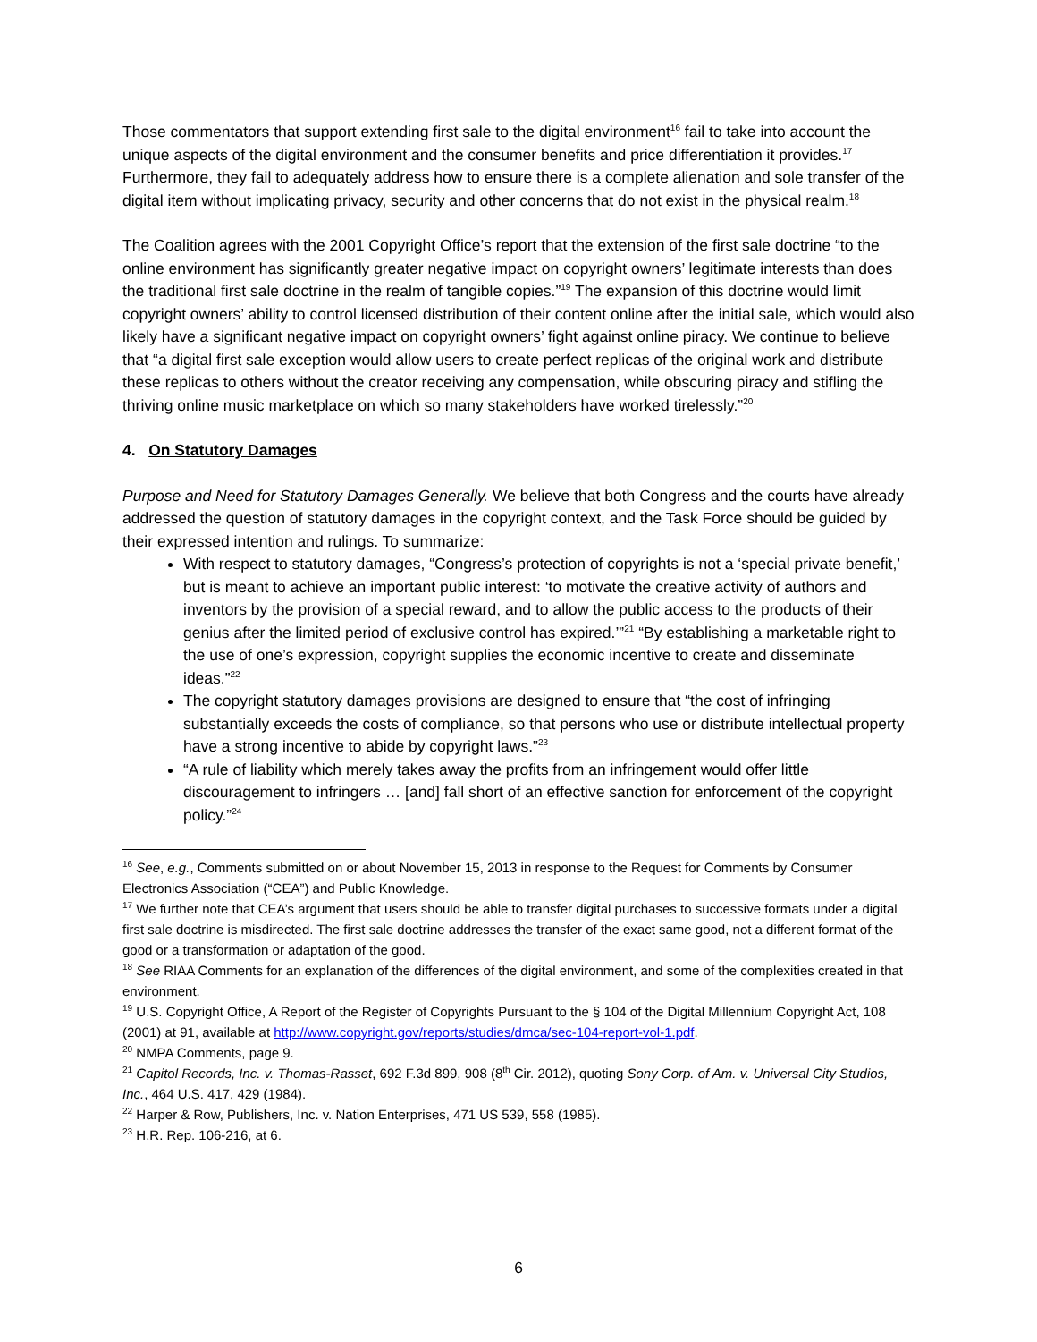Those commentators that support extending first sale to the digital environment<sup>16</sup> fail to take into account the unique aspects of the digital environment and the consumer benefits and price differentiation it provides.<sup>17</sup> Furthermore, they fail to adequately address how to ensure there is a complete alienation and sole transfer of the digital item without implicating privacy, security and other concerns that do not exist in the physical realm.<sup>18</sup>
The Coalition agrees with the 2001 Copyright Office’s report that the extension of the first sale doctrine “to the online environment has significantly greater negative impact on copyright owners’ legitimate interests than does the traditional first sale doctrine in the realm of tangible copies.”<sup>19</sup> The expansion of this doctrine would limit copyright owners’ ability to control licensed distribution of their content online after the initial sale, which would also likely have a significant negative impact on copyright owners’ fight against online piracy. We continue to believe that “a digital first sale exception would allow users to create perfect replicas of the original work and distribute these replicas to others without the creator receiving any compensation, while obscuring piracy and stifling the thriving online music marketplace on which so many stakeholders have worked tirelessly.”<sup>20</sup>
4. On Statutory Damages
Purpose and Need for Statutory Damages Generally. We believe that both Congress and the courts have already addressed the question of statutory damages in the copyright context, and the Task Force should be guided by their expressed intention and rulings. To summarize:
With respect to statutory damages, “Congress’s protection of copyrights is not a ‘special private benefit,’ but is meant to achieve an important public interest: ‘to motivate the creative activity of authors and inventors by the provision of a special reward, and to allow the public access to the products of their genius after the limited period of exclusive control has expired.’”<sup>21</sup> “By establishing a marketable right to the use of one’s expression, copyright supplies the economic incentive to create and disseminate ideas.”<sup>22</sup>
The copyright statutory damages provisions are designed to ensure that “the cost of infringing substantially exceeds the costs of compliance, so that persons who use or distribute intellectual property have a strong incentive to abide by copyright laws.”<sup>23</sup>
“A rule of liability which merely takes away the profits from an infringement would offer little discouragement to infringers … [and] fall short of an effective sanction for enforcement of the copyright policy.”<sup>24</sup>
<sup>16</sup> See, e.g., Comments submitted on or about November 15, 2013 in response to the Request for Comments by Consumer Electronics Association (“CEA”) and Public Knowledge.
<sup>17</sup> We further note that CEA’s argument that users should be able to transfer digital purchases to successive formats under a digital first sale doctrine is misdirected. The first sale doctrine addresses the transfer of the exact same good, not a different format of the good or a transformation or adaptation of the good.
<sup>18</sup> See RIAA Comments for an explanation of the differences of the digital environment, and some of the complexities created in that environment.
<sup>19</sup> U.S. Copyright Office, A Report of the Register of Copyrights Pursuant to the § 104 of the Digital Millennium Copyright Act, 108 (2001) at 91, available at http://www.copyright.gov/reports/studies/dmca/sec-104-report-vol-1.pdf.
<sup>20</sup> NMPA Comments, page 9.
<sup>21</sup> Capitol Records, Inc. v. Thomas-Rasset, 692 F.3d 899, 908 (8<sup>th</sup> Cir. 2012), quoting Sony Corp. of Am. v. Universal City Studios, Inc., 464 U.S. 417, 429 (1984).
<sup>22</sup> Harper & Row, Publishers, Inc. v. Nation Enterprises, 471 US 539, 558 (1985).
<sup>23</sup> H.R. Rep. 106-216, at 6.
6